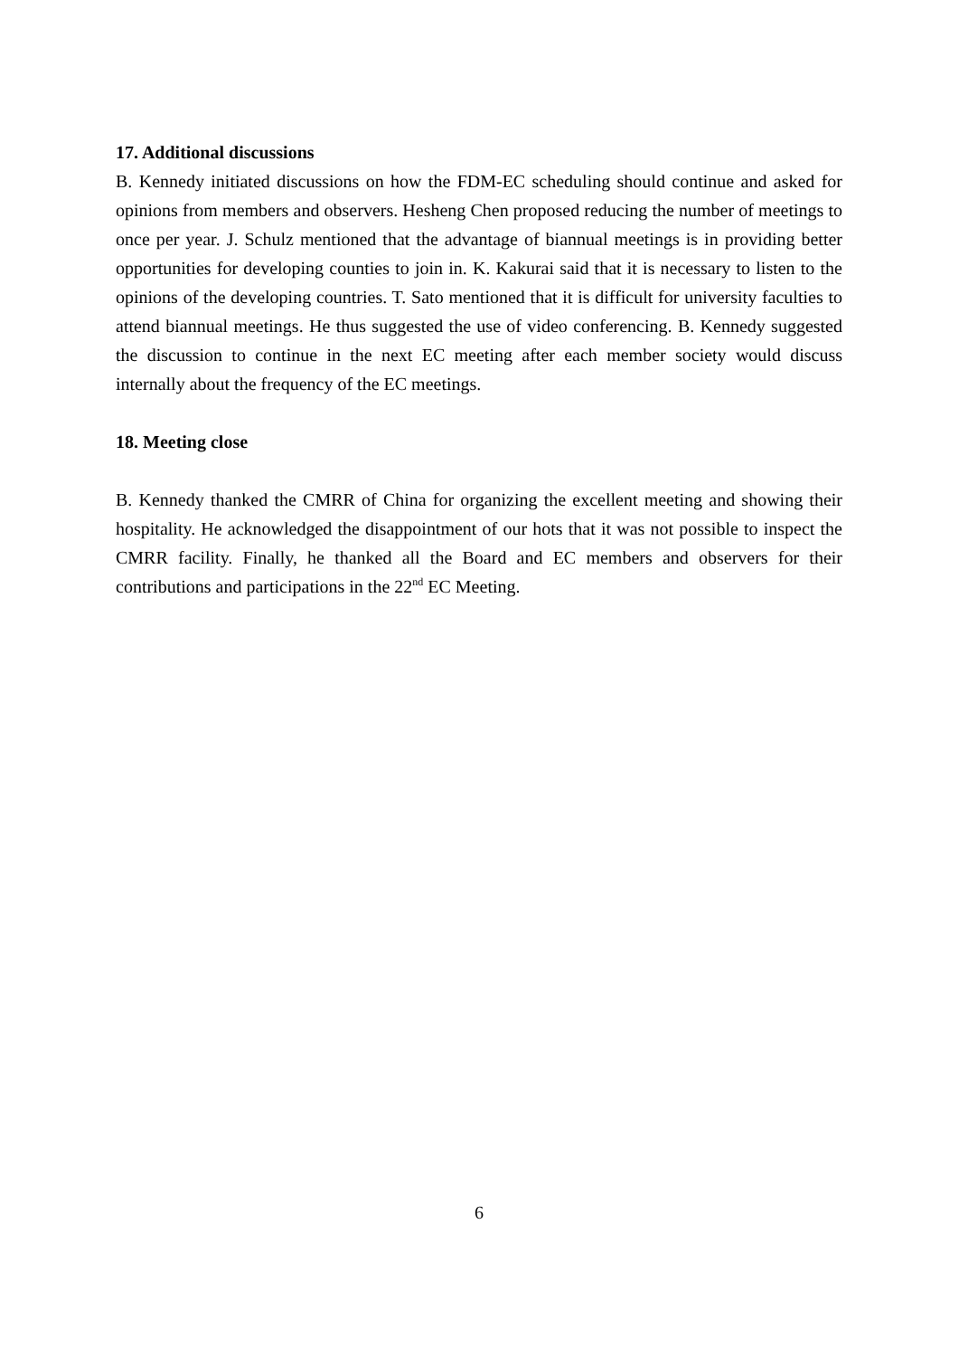17. Additional discussions
B. Kennedy initiated discussions on how the FDM-EC scheduling should continue and asked for opinions from members and observers. Hesheng Chen proposed reducing the number of meetings to once per year. J. Schulz mentioned that the advantage of biannual meetings is in providing better opportunities for developing counties to join in. K. Kakurai said that it is necessary to listen to the opinions of the developing countries. T. Sato mentioned that it is difficult for university faculties to attend biannual meetings. He thus suggested the use of video conferencing. B. Kennedy suggested the discussion to continue in the next EC meeting after each member society would discuss internally about the frequency of the EC meetings.
18. Meeting close
B. Kennedy thanked the CMRR of China for organizing the excellent meeting and showing their hospitality. He acknowledged the disappointment of our hots that it was not possible to inspect the CMRR facility. Finally, he thanked all the Board and EC members and observers for their contributions and participations in the 22<sup>nd</sup> EC Meeting.
6